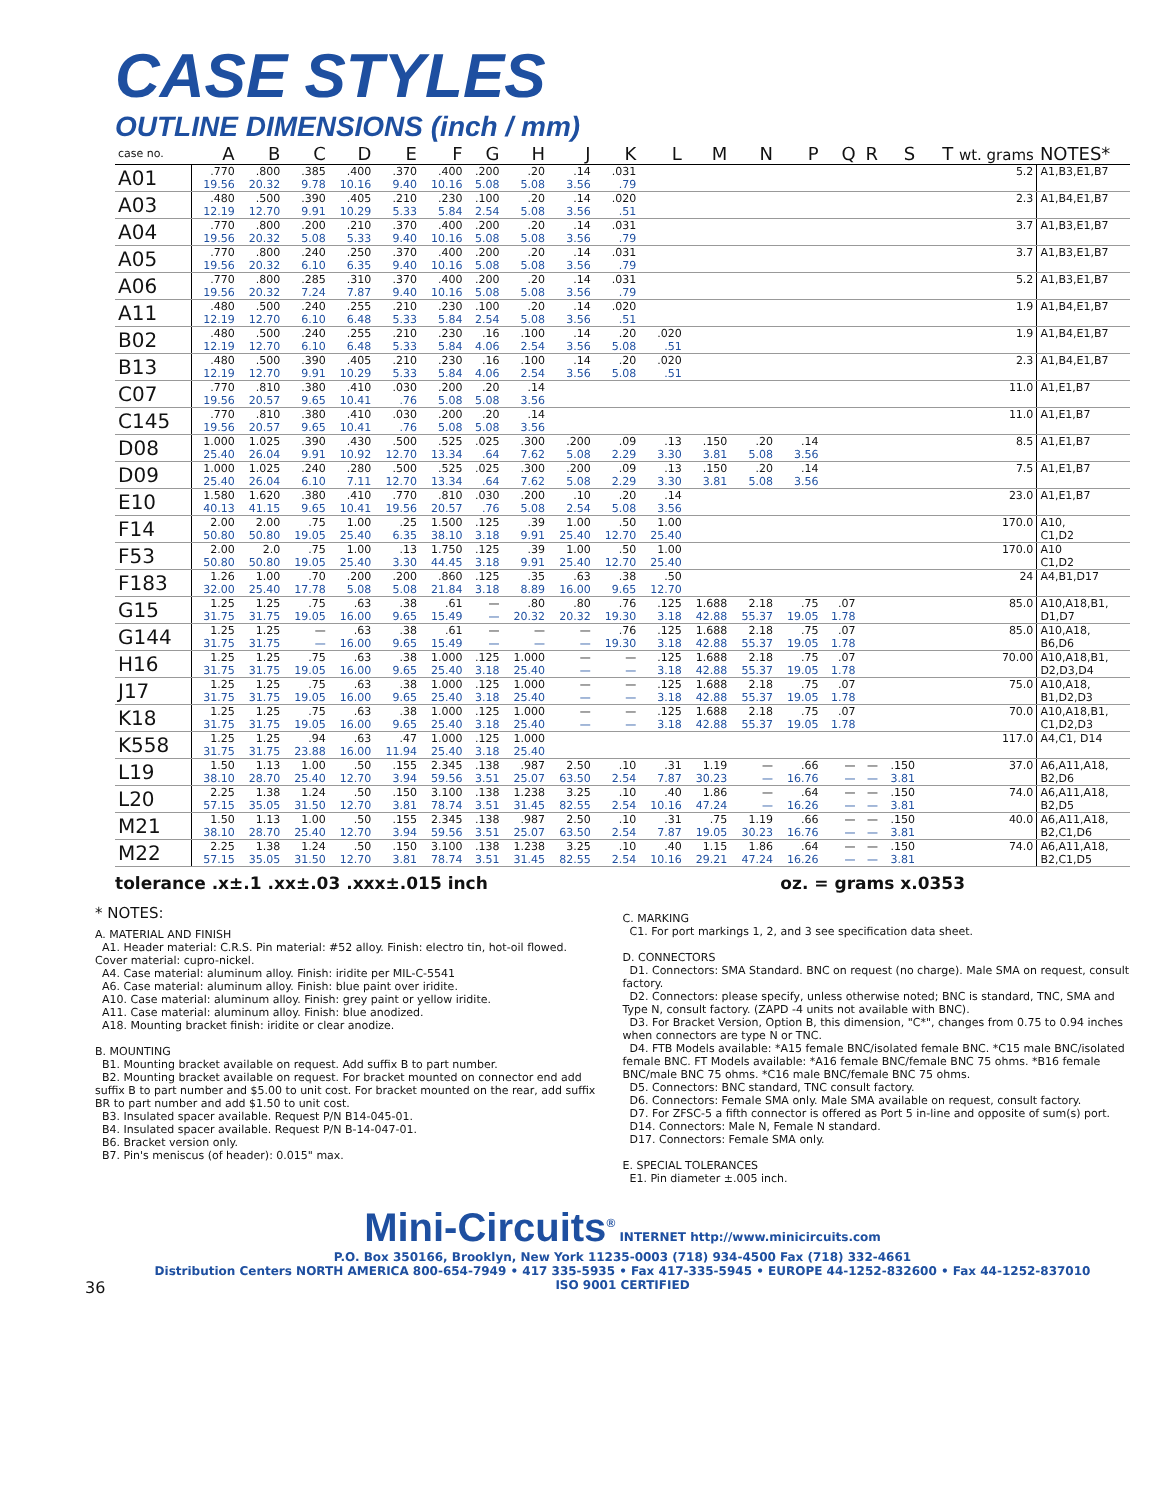CASE STYLES
OUTLINE DIMENSIONS (inch / mm)
| case no. | A | B | C | D | E | F | G | H | J | K | L | M | N | P | Q | R | S | T wt. grams | NOTES* |
| --- | --- | --- | --- | --- | --- | --- | --- | --- | --- | --- | --- | --- | --- | --- | --- | --- | --- | --- | --- |
| A01 | .770 19.56 | .800 20.32 | .385 9.78 | .400 10.16 | .370 9.40 | .400 10.16 | .200 5.08 | .20 5.08 | .14 3.56 | .031 .79 | | | | | | | | 5.2 | A1,B3,E1,B7 |
| A03 | .480 12.19 | .500 12.70 | .390 9.91 | .405 10.29 | .210 5.33 | .230 5.84 | .100 2.54 | .20 5.08 | .14 3.56 | .020 .51 | | | | | | | | 2.3 | A1,B4,E1,B7 |
| A04 | .770 19.56 | .800 20.32 | .200 5.08 | .210 5.33 | .370 9.40 | .400 10.16 | .200 5.08 | .20 5.08 | .14 3.56 | .031 .79 | | | | | | | | 3.7 | A1,B3,E1,B7 |
| A05 | .770 19.56 | .800 20.32 | .240 6.10 | .250 6.35 | .370 9.40 | .400 10.16 | .200 5.08 | .20 5.08 | .14 3.56 | .031 .79 | | | | | | | | 3.7 | A1,B3,E1,B7 |
| A06 | .770 19.56 | .800 20.32 | .285 7.24 | .310 7.87 | .370 9.40 | .400 10.16 | .200 5.08 | .20 5.08 | .14 3.56 | .031 .79 | | | | | | | | 5.2 | A1,B3,E1,B7 |
| A11 | .480 12.19 | .500 12.70 | .240 6.10 | .255 6.48 | .210 5.33 | .230 5.84 | .100 2.54 | .20 5.08 | .14 3.56 | .020 .51 | | | | | | | | 1.9 | A1,B4,E1,B7 |
| B02 | .480 12.19 | .500 12.70 | .240 6.10 | .255 6.48 | .210 5.33 | .230 5.84 | .16 4.06 | .100 2.54 | .14 3.56 | .20 5.08 | .020 .51 | | | | | | | 1.9 | A1,B4,E1,B7 |
| B13 | .480 12.19 | .500 12.70 | .390 9.91 | .405 10.29 | .210 5.33 | .230 5.84 | .16 4.06 | .100 2.54 | .14 3.56 | .20 5.08 | .020 .51 | | | | | | | 2.3 | A1,B4,E1,B7 |
| C07 | .770 19.56 | .810 20.57 | .380 9.65 | .410 10.41 | .030 .76 | .200 5.08 | .20 5.08 | .14 3.56 | | | | | | | | | | 11.0 | A1,E1,B7 |
| C145 | .770 19.56 | .810 20.57 | .380 9.65 | .410 10.41 | .030 .76 | .200 5.08 | .20 5.08 | .14 3.56 | | | | | | | | | | 11.0 | A1,E1,B7 |
| D08 | 1.000 25.40 | 1.025 26.04 | .390 9.91 | .430 10.92 | .500 12.70 | .525 13.34 | .025 .64 | .300 7.62 | .200 5.08 | .09 2.29 | .13 3.30 | .150 3.81 | .20 5.08 | .14 3.56 | | | | 8.5 | A1,E1,B7 |
| D09 | 1.000 25.40 | 1.025 26.04 | .240 6.10 | .280 7.11 | .500 12.70 | .525 13.34 | .025 .64 | .300 7.62 | .200 5.08 | .09 2.29 | .13 3.30 | .150 3.81 | .20 5.08 | .14 3.56 | | | | 7.5 | A1,E1,B7 |
| E10 | 1.580 40.13 | 1.620 41.15 | .380 9.65 | .410 10.41 | .770 19.56 | .810 20.57 | .030 .76 | .200 5.08 | .10 2.54 | .20 5.08 | .14 3.56 | | | | | | | 23.0 | A1,E1,B7 |
| F14 | 2.00 50.80 | 2.00 50.80 | .75 19.05 | 1.00 25.40 | .25 6.35 | 1.500 38.10 | .125 3.18 | .39 9.91 | 1.00 25.40 | .50 12.70 | 1.00 25.40 | | | | | | | 170.0 | A10, C1,D2 |
| F53 | 2.00 50.80 | 2.0 50.80 | .75 19.05 | 1.00 25.40 | .13 3.30 | 1.750 44.45 | .125 3.18 | .39 9.91 | 1.00 25.40 | .50 12.70 | 1.00 25.40 | | | | | | | 170.0 | A10 C1,D2 |
| F183 | 1.26 32.00 | 1.00 25.40 | .70 17.78 | .200 5.08 | .200 5.08 | .860 21.84 | .125 3.18 | .35 8.89 | .63 16.00 | .38 9.65 | .50 12.70 | | | | | | | 24 | A4,B1,D17 |
| G15 | 1.25 31.75 | 1.25 31.75 | .75 19.05 | .63 16.00 | .38 9.65 | .61 15.49 | — — | .80 20.32 | .80 20.32 | .76 19.30 | .125 3.18 | 1.688 42.88 | 2.18 55.37 | .75 19.05 | .07 1.78 | | | 85.0 | A10,A18,B1, D1,D7 |
| G144 | 1.25 31.75 | 1.25 31.75 | — — | .63 16.00 | .38 9.65 | .61 15.49 | — — | — — | — — | .76 19.30 | .125 3.18 | 1.688 42.88 | 2.18 55.37 | .75 19.05 | .07 1.78 | | | 85.0 | A10,A18, B6,D6 |
| H16 | 1.25 31.75 | 1.25 31.75 | .75 19.05 | .63 16.00 | .38 9.65 | 1.000 25.40 | .125 3.18 | 1.000 25.40 | — — | — — | .125 3.18 | 1.688 42.88 | 2.18 55.37 | .75 19.05 | .07 1.78 | | | 70.00 | A10,A18,B1, D2,D3,D4 |
| J17 | 1.25 31.75 | 1.25 31.75 | .75 19.05 | .63 16.00 | .38 9.65 | 1.000 25.40 | .125 3.18 | 1.000 25.40 | — — | — — | .125 3.18 | 1.688 42.88 | 2.18 55.37 | .75 19.05 | .07 1.78 | | | 75.0 | A10,A18, B1,D2,D3 |
| K18 | 1.25 31.75 | 1.25 31.75 | .75 19.05 | .63 16.00 | .38 9.65 | 1.000 25.40 | .125 3.18 | 1.000 25.40 | — — | — — | .125 3.18 | 1.688 42.88 | 2.18 55.37 | .75 19.05 | .07 1.78 | | | 70.0 | A10,A18,B1, C1,D2,D3 |
| K558 | 1.25 31.75 | 1.25 31.75 | .94 23.88 | .63 16.00 | .47 11.94 | 1.000 25.40 | .125 3.18 | 1.000 25.40 | | | | | | | | | | 117.0 | A4,C1, D14 |
| L19 | 1.50 38.10 | 1.13 28.70 | 1.00 25.40 | .50 12.70 | .155 3.94 | 2.345 59.56 | .138 3.51 | .987 25.07 | 2.50 63.50 | .10 2.54 | .31 7.87 | 1.19 30.23 | — — | .66 16.76 | — — | — — | .150 3.81 | 37.0 | A6,A11,A18, B2,D6 |
| L20 | 2.25 57.15 | 1.38 35.05 | 1.24 31.50 | .50 12.70 | .150 3.81 | 3.100 78.74 | .138 3.51 | 1.238 31.45 | 3.25 82.55 | .10 2.54 | .40 10.16 | 1.86 47.24 | — — | .64 16.26 | — — | — — | .150 3.81 | 74.0 | A6,A11,A18, B2,D5 |
| M21 | 1.50 38.10 | 1.13 28.70 | 1.00 25.40 | .50 12.70 | .155 3.94 | 2.345 59.56 | .138 3.51 | .987 25.07 | 2.50 63.50 | .10 2.54 | .31 7.87 | .75 19.05 | 1.19 30.23 | .66 16.76 | — — | — — | .150 3.81 | 40.0 | A6,A11,A18, B2,C1,D6 |
| M22 | 2.25 57.15 | 1.38 35.05 | 1.24 31.50 | .50 12.70 | .150 3.81 | 3.100 78.74 | .138 3.51 | 1.238 31.45 | 3.25 82.55 | .10 2.54 | .40 10.16 | 1.15 29.21 | 1.86 47.24 | .64 16.26 | — — | — — | .150 3.81 | 74.0 | A6,A11,A18, B2,C1,D5 |
tolerance .x±.1 .xx±.03 .xxx±.015 inch oz. = grams x.0353
* NOTES:
A. MATERIAL AND FINISH
A1. Header material: C.R.S. Pin material: #52 alloy. Finish: electro tin, hot-oil flowed. Cover material: cupro-nickel.
A4. Case material: aluminum alloy. Finish: iridite per MIL-C-5541
A6. Case material: aluminum alloy. Finish: blue paint over iridite.
A10. Case material: aluminum alloy. Finish: grey paint or yellow iridite.
A11. Case material: aluminum alloy. Finish: blue anodized.
A18. Mounting bracket finish: iridite or clear anodize.
B. MOUNTING
B1. Mounting bracket available on request. Add suffix B to part number.
B2. Mounting bracket available on request. For bracket mounted on connector end add suffix B to part number and $5.00 to unit cost. For bracket mounted on the rear, add suffix BR to part number and add $1.50 to unit cost.
B3. Insulated spacer available. Request P/N B14-045-01.
B4. Insulated spacer available. Request P/N B-14-047-01.
B6. Bracket version only.
B7. Pin's meniscus (of header): 0.015" max.
C. MARKING
C1. For port markings 1, 2, and 3 see specification data sheet.
D. CONNECTORS
D1. Connectors: SMA Standard. BNC on request (no charge). Male SMA on request, consult factory.
D2. Connectors: please specify, unless otherwise noted; BNC is standard, TNC, SMA and Type N, consult factory. (ZAPD -4 units not available with BNC).
D3. For Bracket Version, Option B, this dimension, "C*", changes from 0.75 to 0.94 inches when connectors are type N or TNC.
D4. FTB Models available: *A15 female BNC/isolated female BNC. *C15 male BNC/isolated female BNC. FT Models available: *A16 female BNC/female BNC 75 ohms. *B16 female BNC/male BNC 75 ohms. *C16 male BNC/female BNC 75 ohms.
D5. Connectors: BNC standard, TNC consult factory.
D6. Connectors: Female SMA only. Male SMA available on request, consult factory.
D7. For ZFSC-5 a fifth connector is offered as Port 5 in-line and opposite of sum(s) port.
D14. Connectors: Male N, Female N standard.
D17. Connectors: Female SMA only.
E. SPECIAL TOLERANCES
E1. Pin diameter ±.005 inch.
Mini-Circuits<sup>®</sup> INTERNET http://www.minicircuits.com
P.O. Box 350166, Brooklyn, New York 11235-0003 (718) 934-4500 Fax (718) 332-4661
Distribution Centers NORTH AMERICA 800-654-7949 • 417 335-5935 • Fax 417-335-5945 • EUROPE 44-1252-832600 • Fax 44-1252-837010
36 ISO 9001 CERTIFIED